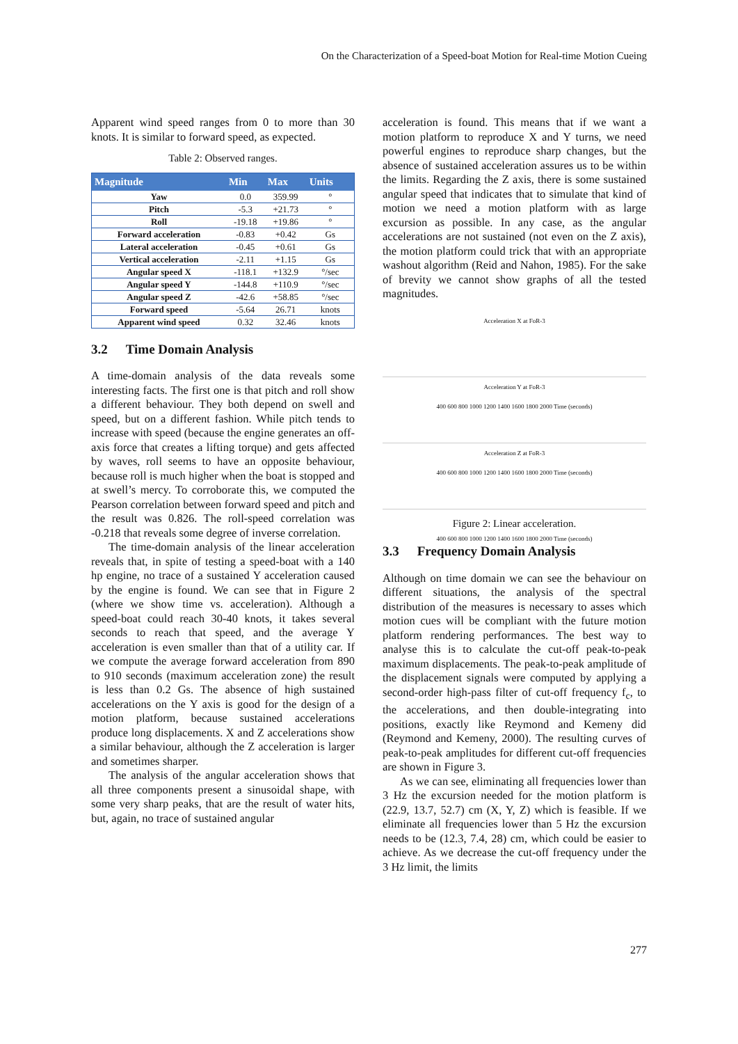On the Characterization of a Speed-boat Motion for Real-time Motion Cueing
Apparent wind speed ranges from 0 to more than 30 knots. It is similar to forward speed, as expected.
Table 2: Observed ranges.
| Magnitude | Min | Max | Units |
| --- | --- | --- | --- |
| Yaw | 0.0 | 359.99 | ° |
| Pitch | -5.3 | +21.73 | ° |
| Roll | -19.18 | +19.86 | ° |
| Forward acceleration | -0.83 | +0.42 | Gs |
| Lateral acceleration | -0.45 | +0.61 | Gs |
| Vertical acceleration | -2.11 | +1.15 | Gs |
| Angular speed X | -118.1 | +132.9 | °/sec |
| Angular speed Y | -144.8 | +110.9 | °/sec |
| Angular speed Z | -42.6 | +58.85 | °/sec |
| Forward speed | -5.64 | 26.71 | knots |
| Apparent wind speed | 0.32 | 32.46 | knots |
3.2 Time Domain Analysis
A time-domain analysis of the data reveals some interesting facts. The first one is that pitch and roll show a different behaviour. They both depend on swell and speed, but on a different fashion. While pitch tends to increase with speed (because the engine generates an off-axis force that creates a lifting torque) and gets affected by waves, roll seems to have an opposite behaviour, because roll is much higher when the boat is stopped and at swell’s mercy. To corroborate this, we computed the Pearson correlation between forward speed and pitch and the result was 0.826. The roll-speed correlation was -0.218 that reveals some degree of inverse correlation.
The time-domain analysis of the linear acceleration reveals that, in spite of testing a speed-boat with a 140 hp engine, no trace of a sustained Y acceleration caused by the engine is found. We can see that in Figure 2 (where we show time vs. acceleration). Although a speed-boat could reach 30-40 knots, it takes several seconds to reach that speed, and the average Y acceleration is even smaller than that of a utility car. If we compute the average forward acceleration from 890 to 910 seconds (maximum acceleration zone) the result is less than 0.2 Gs. The absence of high sustained accelerations on the Y axis is good for the design of a motion platform, because sustained accelerations produce long displacements. X and Z accelerations show a similar behaviour, although the Z acceleration is larger and sometimes sharper.
The analysis of the angular acceleration shows that all three components present a sinusoidal shape, with some very sharp peaks, that are the result of water hits, but, again, no trace of sustained angular
acceleration is found. This means that if we want a motion platform to reproduce X and Y turns, we need powerful engines to reproduce sharp changes, but the absence of sustained acceleration assures us to be within the limits. Regarding the Z axis, there is some sustained angular speed that indicates that to simulate that kind of motion we need a motion platform with as large excursion as possible. In any case, as the angular accelerations are not sustained (not even on the Z axis), the motion platform could trick that with an appropriate washout algorithm (Reid and Nahon, 1985). For the sake of brevity we cannot show graphs of all the tested magnitudes.
Acceleration X at FoR-3
400 600 800 1000 1200 1400 1600 1800 2000 Time (seconds)
Acceleration Y at FoR-3
400 600 800 1000 1200 1400 1600 1800 2000 Time (seconds)
Acceleration Z at FoR-3
400 600 800 1000 1200 1400 1600 1800 2000 Time (seconds)
Figure 2: Linear acceleration.
3.3 Frequency Domain Analysis
Although on time domain we can see the behaviour on different situations, the analysis of the spectral distribution of the measures is necessary to asses which motion cues will be compliant with the future motion platform rendering performances. The best way to analyse this is to calculate the cut-off peak-to-peak maximum displacements. The peak-to-peak amplitude of the displacement signals were computed by applying a second-order high-pass filter of cut-off frequency f<sub>c</sub>, to the accelerations, and then double-integrating into positions, exactly like Reymond and Kemeny did (Reymond and Kemeny, 2000). The resulting curves of peak-to-peak amplitudes for different cut-off frequencies are shown in Figure 3.
As we can see, eliminating all frequencies lower than 3 Hz the excursion needed for the motion platform is (22.9, 13.7, 52.7) cm (X, Y, Z) which is feasible. If we eliminate all frequencies lower than 5 Hz the excursion needs to be (12.3, 7.4, 28) cm, which could be easier to achieve. As we decrease the cut-off frequency under the 3 Hz limit, the limits
277